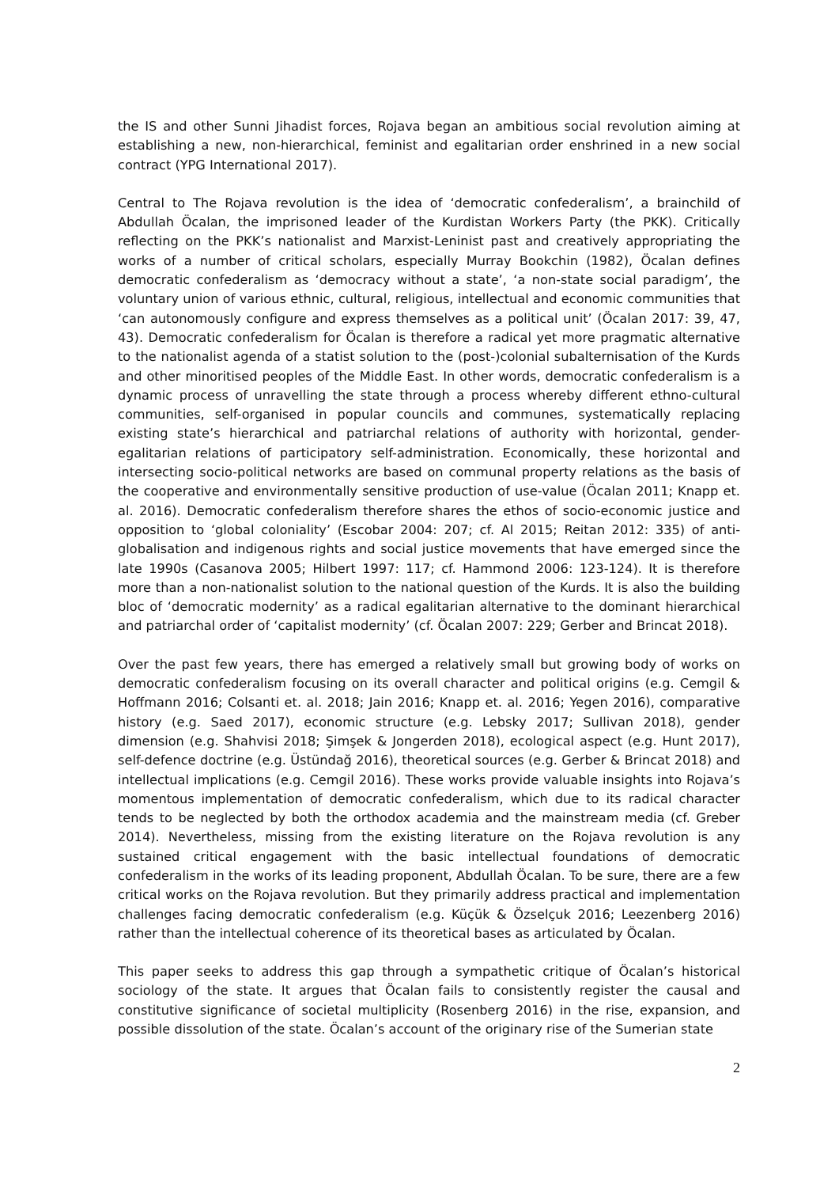the IS and other Sunni Jihadist forces, Rojava began an ambitious social revolution aiming at establishing a new, non-hierarchical, feminist and egalitarian order enshrined in a new social contract (YPG International 2017).
Central to The Rojava revolution is the idea of ‘democratic confederalism’, a brainchild of Abdullah Öcalan, the imprisoned leader of the Kurdistan Workers Party (the PKK). Critically reflecting on the PKK’s nationalist and Marxist-Leninist past and creatively appropriating the works of a number of critical scholars, especially Murray Bookchin (1982), Öcalan defines democratic confederalism as ‘democracy without a state’, ‘a non-state social paradigm’, the voluntary union of various ethnic, cultural, religious, intellectual and economic communities that ‘can autonomously configure and express themselves as a political unit’ (Öcalan 2017: 39, 47, 43). Democratic confederalism for Öcalan is therefore a radical yet more pragmatic alternative to the nationalist agenda of a statist solution to the (post-)colonial subalternisation of the Kurds and other minoritised peoples of the Middle East. In other words, democratic confederalism is a dynamic process of unravelling the state through a process whereby different ethno-cultural communities, self-organised in popular councils and communes, systematically replacing existing state’s hierarchical and patriarchal relations of authority with horizontal, gender-egalitarian relations of participatory self-administration. Economically, these horizontal and intersecting socio-political networks are based on communal property relations as the basis of the cooperative and environmentally sensitive production of use-value (Öcalan 2011; Knapp et. al. 2016). Democratic confederalism therefore shares the ethos of socio-economic justice and opposition to ‘global coloniality’ (Escobar 2004: 207; cf. Al 2015; Reitan 2012: 335) of anti-globalisation and indigenous rights and social justice movements that have emerged since the late 1990s (Casanova 2005; Hilbert 1997: 117; cf. Hammond 2006: 123-124). It is therefore more than a non-nationalist solution to the national question of the Kurds. It is also the building bloc of ‘democratic modernity’ as a radical egalitarian alternative to the dominant hierarchical and patriarchal order of ‘capitalist modernity’ (cf. Öcalan 2007: 229; Gerber and Brincat 2018).
Over the past few years, there has emerged a relatively small but growing body of works on democratic confederalism focusing on its overall character and political origins (e.g. Cemgil & Hoffmann 2016; Colsanti et. al. 2018; Jain 2016; Knapp et. al. 2016; Yegen 2016), comparative history (e.g. Saed 2017), economic structure (e.g. Lebsky 2017; Sullivan 2018), gender dimension (e.g. Shahvisi 2018; Şimşek & Jongerden 2018), ecological aspect (e.g. Hunt 2017), self-defence doctrine (e.g. Üstündağ 2016), theoretical sources (e.g. Gerber & Brincat 2018) and intellectual implications (e.g. Cemgil 2016). These works provide valuable insights into Rojava’s momentous implementation of democratic confederalism, which due to its radical character tends to be neglected by both the orthodox academia and the mainstream media (cf. Greber 2014). Nevertheless, missing from the existing literature on the Rojava revolution is any sustained critical engagement with the basic intellectual foundations of democratic confederalism in the works of its leading proponent, Abdullah Öcalan. To be sure, there are a few critical works on the Rojava revolution. But they primarily address practical and implementation challenges facing democratic confederalism (e.g. Küçük & Özselçuk 2016; Leezenberg 2016) rather than the intellectual coherence of its theoretical bases as articulated by Öcalan.
This paper seeks to address this gap through a sympathetic critique of Öcalan’s historical sociology of the state. It argues that Öcalan fails to consistently register the causal and constitutive significance of societal multiplicity (Rosenberg 2016) in the rise, expansion, and possible dissolution of the state. Öcalan’s account of the originary rise of the Sumerian state
2